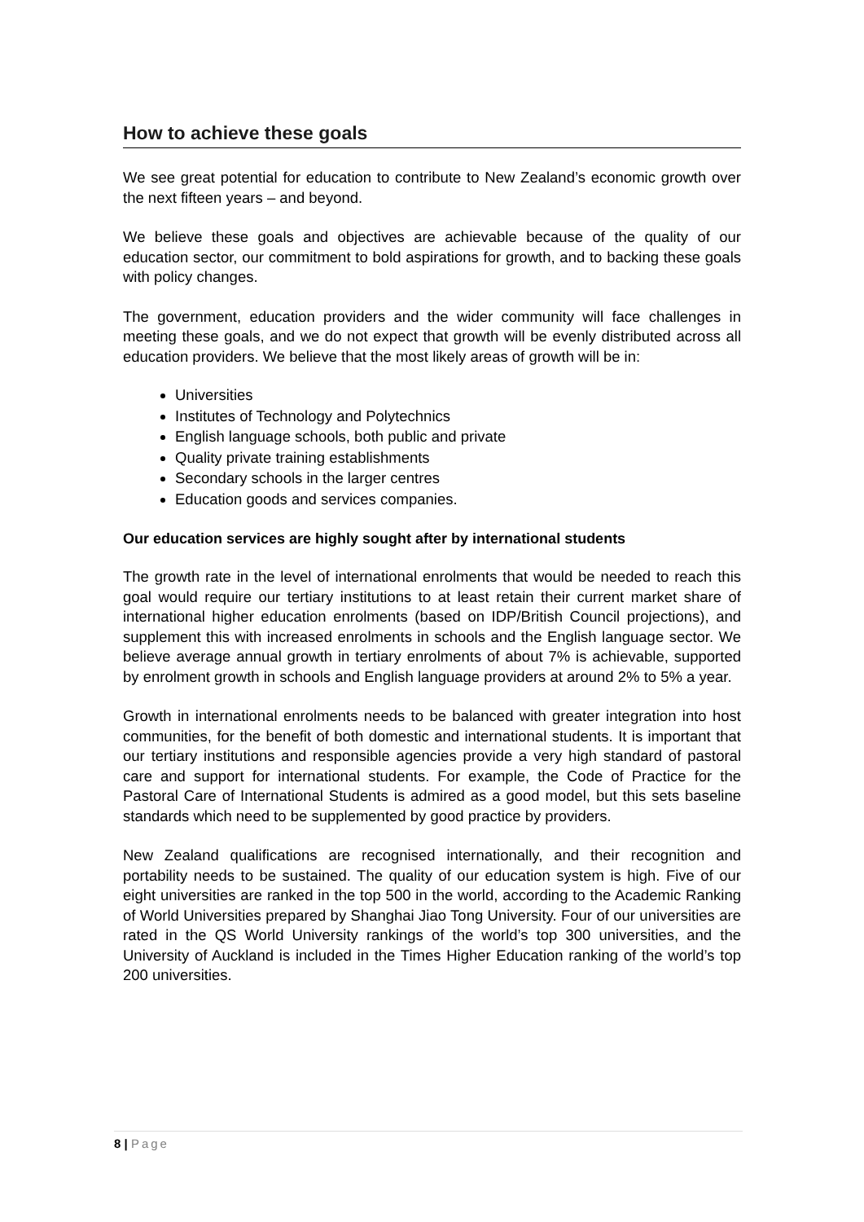How to achieve these goals
We see great potential for education to contribute to New Zealand’s economic growth over the next fifteen years – and beyond.
We believe these goals and objectives are achievable because of the quality of our education sector, our commitment to bold aspirations for growth, and to backing these goals with policy changes.
The government, education providers and the wider community will face challenges in meeting these goals, and we do not expect that growth will be evenly distributed across all education providers. We believe that the most likely areas of growth will be in:
Universities
Institutes of Technology and Polytechnics
English language schools, both public and private
Quality private training establishments
Secondary schools in the larger centres
Education goods and services companies.
Our education services are highly sought after by international students
The growth rate in the level of international enrolments that would be needed to reach this goal would require our tertiary institutions to at least retain their current market share of international higher education enrolments (based on IDP/British Council projections), and supplement this with increased enrolments in schools and the English language sector. We believe average annual growth in tertiary enrolments of about 7% is achievable, supported by enrolment growth in schools and English language providers at around 2% to 5% a year.
Growth in international enrolments needs to be balanced with greater integration into host communities, for the benefit of both domestic and international students. It is important that our tertiary institutions and responsible agencies provide a very high standard of pastoral care and support for international students. For example, the Code of Practice for the Pastoral Care of International Students is admired as a good model, but this sets baseline standards which need to be supplemented by good practice by providers.
New Zealand qualifications are recognised internationally, and their recognition and portability needs to be sustained. The quality of our education system is high. Five of our eight universities are ranked in the top 500 in the world, according to the Academic Ranking of World Universities prepared by Shanghai Jiao Tong University. Four of our universities are rated in the QS World University rankings of the world’s top 300 universities, and the University of Auckland is included in the Times Higher Education ranking of the world’s top 200 universities.
8 | Page